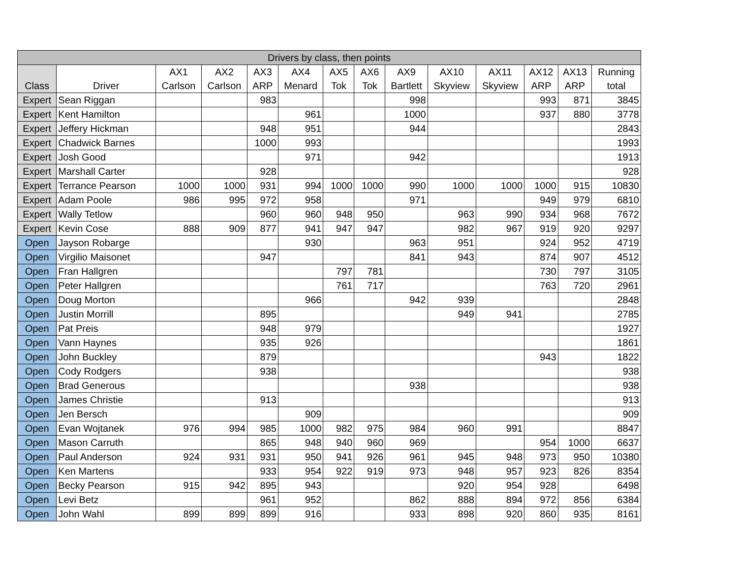| Drivers by class, then points | | | | | | | | | | | | | |
| --- | --- | --- | --- | --- | --- | --- | --- | --- | --- | --- | --- | --- | --- |
| Class | Driver | AX1 Carlson | AX2 Carlson | AX3 ARP | AX4 Menard | AX5 Tok | AX6 Tok | AX9 Bartlett | AX10 Skyview | AX11 Skyview | AX12 ARP | AX13 ARP | Running total |
| Expert | Sean Riggan | | | 983 | | | | 998 | | | 993 | 871 | 3845 |
| Expert | Kent Hamilton | | | | 961 | | | 1000 | | | 937 | 880 | 3778 |
| Expert | Jeffery Hickman | | | 948 | 951 | | | 944 | | | | | 2843 |
| Expert | Chadwick Barnes | | | 1000 | 993 | | | | | | | | 1993 |
| Expert | Josh Good | | | | 971 | | | 942 | | | | | 1913 |
| Expert | Marshall Carter | | | 928 | | | | | | | | | 928 |
| Expert | Terrance Pearson | 1000 | 1000 | 931 | 994 | 1000 | 1000 | 990 | 1000 | 1000 | 1000 | 915 | 10830 |
| Expert | Adam Poole | 986 | 995 | 972 | 958 | | | 971 | | | 949 | 979 | 6810 |
| Expert | Wally Tetlow | | | 960 | 960 | 948 | 950 | | 963 | 990 | 934 | 968 | 7672 |
| Expert | Kevin Cose | 888 | 909 | 877 | 941 | 947 | 947 | | 982 | 967 | 919 | 920 | 9297 |
| Open | Jayson Robarge | | | | 930 | | | 963 | 951 | | 924 | 952 | 4719 |
| Open | Virgilio Maisonet | | | 947 | | | | 841 | 943 | | 874 | 907 | 4512 |
| Open | Fran Hallgren | | | | | 797 | 781 | | | | 730 | 797 | 3105 |
| Open | Peter Hallgren | | | | | 761 | 717 | | | | 763 | 720 | 2961 |
| Open | Doug Morton | | | | 966 | | | 942 | 939 | | | | 2848 |
| Open | Justin Morrill | | | 895 | | | | | 949 | 941 | | | 2785 |
| Open | Pat Preis | | | 948 | 979 | | | | | | | | 1927 |
| Open | Vann Haynes | | | 935 | 926 | | | | | | | | 1861 |
| Open | John Buckley | | | 879 | | | | | | | 943 | | 1822 |
| Open | Cody Rodgers | | | 938 | | | | | | | | | 938 |
| Open | Brad Generous | | | | | | | 938 | | | | | 938 |
| Open | James Christie | | | 913 | | | | | | | | | 913 |
| Open | Jen Bersch | | | | 909 | | | | | | | | 909 |
| Open | Evan Wojtanek | 976 | 994 | 985 | 1000 | 982 | 975 | 984 | 960 | 991 | | | 8847 |
| Open | Mason Carruth | | | 865 | 948 | 940 | 960 | 969 | | | 954 | 1000 | 6637 |
| Open | Paul Anderson | 924 | 931 | 931 | 950 | 941 | 926 | 961 | 945 | 948 | 973 | 950 | 10380 |
| Open | Ken Martens | | | 933 | 954 | 922 | 919 | 973 | 948 | 957 | 923 | 826 | 8354 |
| Open | Becky Pearson | 915 | 942 | 895 | 943 | | | | 920 | 954 | 928 | | 6498 |
| Open | Levi Betz | | | 961 | 952 | | | 862 | 888 | 894 | 972 | 856 | 6384 |
| Open | John Wahl | 899 | 899 | 899 | 916 | | | 933 | 898 | 920 | 860 | 935 | 8161 |